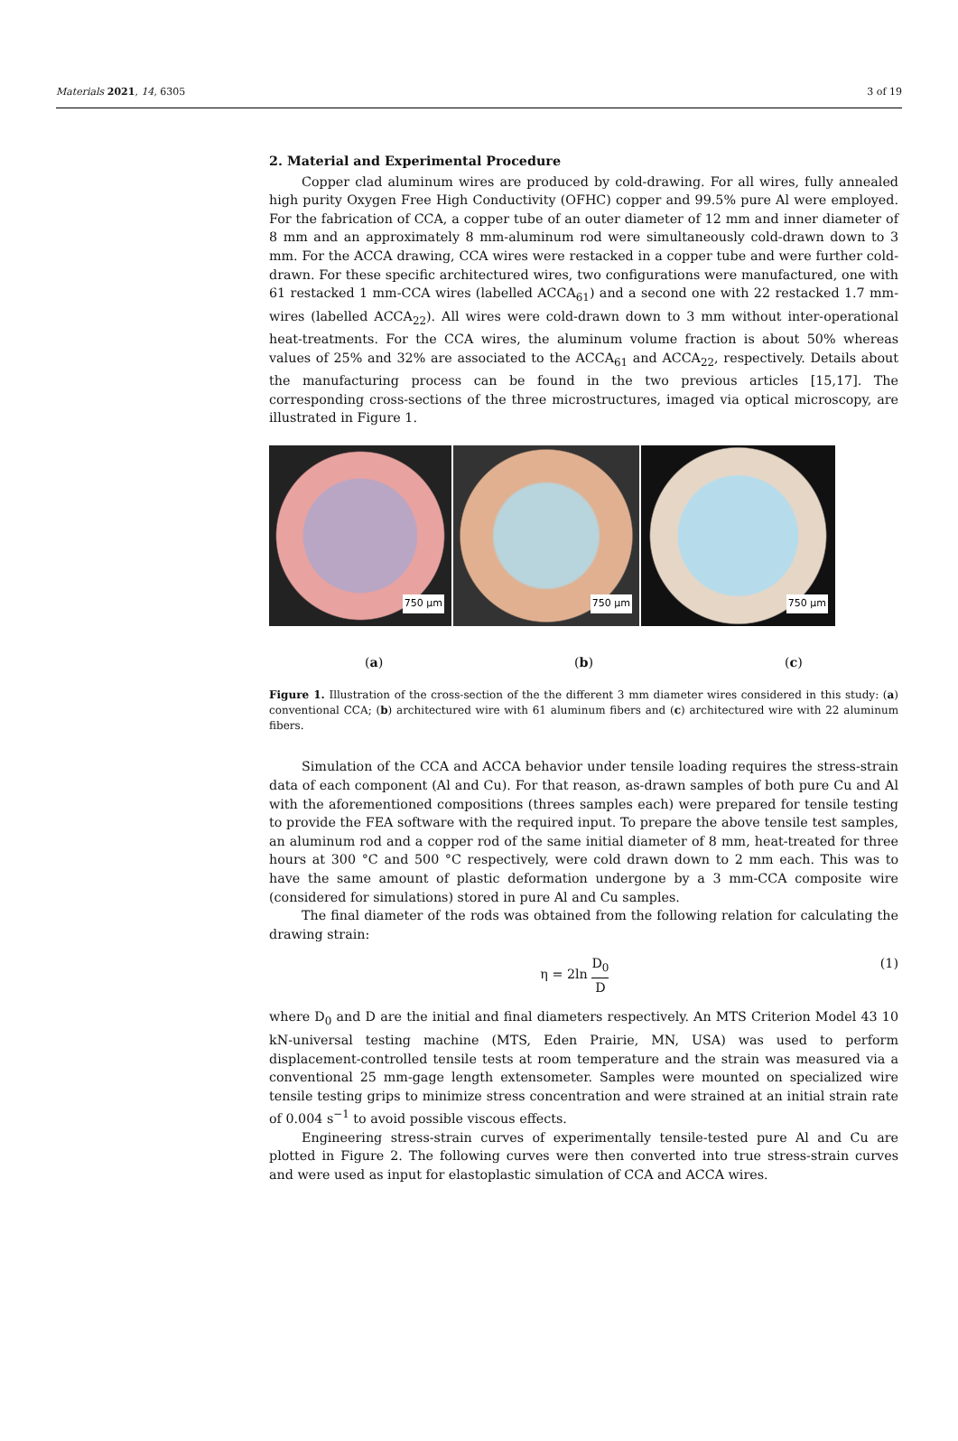Materials 2021, 14, 6305 3 of 19
2. Material and Experimental Procedure
Copper clad aluminum wires are produced by cold-drawing. For all wires, fully annealed high purity Oxygen Free High Conductivity (OFHC) copper and 99.5% pure Al were employed. For the fabrication of CCA, a copper tube of an outer diameter of 12 mm and inner diameter of 8 mm and an approximately 8 mm-aluminum rod were simultaneously cold-drawn down to 3 mm. For the ACCA drawing, CCA wires were restacked in a copper tube and were further cold-drawn. For these specific architectured wires, two configurations were manufactured, one with 61 restacked 1 mm-CCA wires (labelled ACCA<sub>61</sub>) and a second one with 22 restacked 1.7 mm-wires (labelled ACCA<sub>22</sub>). All wires were cold-drawn down to 3 mm without inter-operational heat-treatments. For the CCA wires, the aluminum volume fraction is about 50% whereas values of 25% and 32% are associated to the ACCA<sub>61</sub> and ACCA<sub>22</sub>, respectively. Details about the manufacturing process can be found in the two previous articles [15,17]. The corresponding cross-sections of the three microstructures, imaged via optical microscopy, are illustrated in Figure 1.
750 µm
750 µm
750 µm
(a) (b) (c)
Figure 1. Illustration of the cross-section of the the different 3 mm diameter wires considered in this study: (a) conventional CCA; (b) architectured wire with 61 aluminum fibers and (c) architectured wire with 22 aluminum fibers.
Simulation of the CCA and ACCA behavior under tensile loading requires the stress-strain data of each component (Al and Cu). For that reason, as-drawn samples of both pure Cu and Al with the aforementioned compositions (threes samples each) were prepared for tensile testing to provide the FEA software with the required input. To prepare the above tensile test samples, an aluminum rod and a copper rod of the same initial diameter of 8 mm, heat-treated for three hours at 300 °C and 500 °C respectively, were cold drawn down to 2 mm each. This was to have the same amount of plastic deformation undergone by a 3 mm-CCA composite wire (considered for simulations) stored in pure Al and Cu samples.
The final diameter of the rods was obtained from the following relation for calculating the drawing strain:
η = 2ln D<sub>0</sub> D (1)
where D<sub>0</sub> and D are the initial and final diameters respectively. An MTS Criterion Model 43 10 kN-universal testing machine (MTS, Eden Prairie, MN, USA) was used to perform displacement-controlled tensile tests at room temperature and the strain was measured via a conventional 25 mm-gage length extensometer. Samples were mounted on specialized wire tensile testing grips to minimize stress concentration and were strained at an initial strain rate of 0.004 s<sup>−1</sup> to avoid possible viscous effects.
Engineering stress-strain curves of experimentally tensile-tested pure Al and Cu are plotted in Figure 2. The following curves were then converted into true stress-strain curves and were used as input for elastoplastic simulation of CCA and ACCA wires.